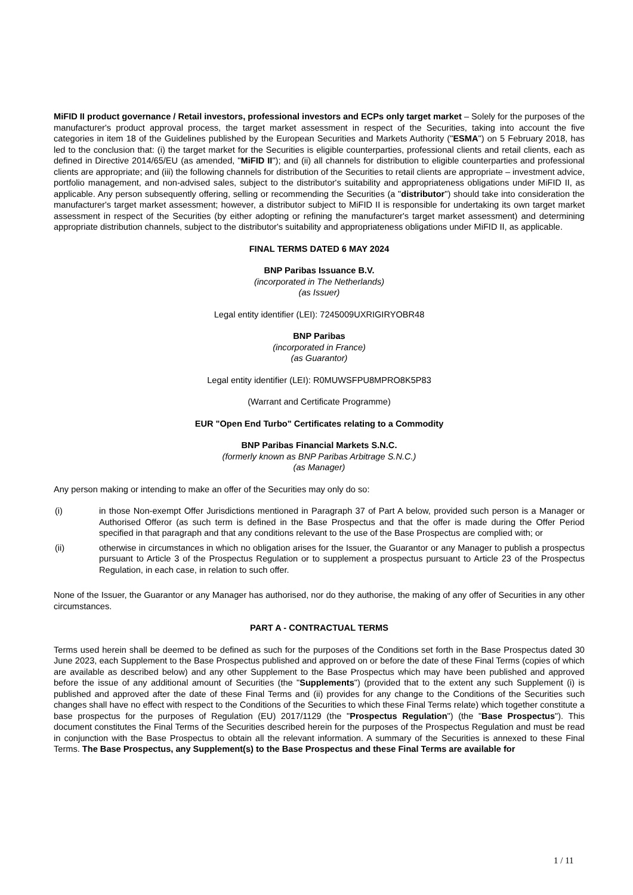MiFID II product governance / Retail investors, professional investors and ECPs only target market – Solely for the purposes of the manufacturer's product approval process, the target market assessment in respect of the Securities, taking into account the five categories in item 18 of the Guidelines published by the European Securities and Markets Authority ("ESMA") on 5 February 2018, has led to the conclusion that: (i) the target market for the Securities is eligible counterparties, professional clients and retail clients, each as defined in Directive 2014/65/EU (as amended, "MiFID II"); and (ii) all channels for distribution to eligible counterparties and professional clients are appropriate; and (iii) the following channels for distribution of the Securities to retail clients are appropriate – investment advice, portfolio management, and non-advised sales, subject to the distributor's suitability and appropriateness obligations under MiFID II, as applicable. Any person subsequently offering, selling or recommending the Securities (a "distributor") should take into consideration the manufacturer's target market assessment; however, a distributor subject to MiFID II is responsible for undertaking its own target market assessment in respect of the Securities (by either adopting or refining the manufacturer's target market assessment) and determining appropriate distribution channels, subject to the distributor's suitability and appropriateness obligations under MiFID II, as applicable.
FINAL TERMS DATED 6 MAY 2024
BNP Paribas Issuance B.V.
(incorporated in The Netherlands)
(as Issuer)
Legal entity identifier (LEI): 7245009UXRIGIRYOBR48
BNP Paribas
(incorporated in France)
(as Guarantor)
Legal entity identifier (LEI): R0MUWSFPU8MPRO8K5P83
(Warrant and Certificate Programme)
EUR "Open End Turbo" Certificates relating to a Commodity
BNP Paribas Financial Markets S.N.C.
(formerly known as BNP Paribas Arbitrage S.N.C.)
(as Manager)
Any person making or intending to make an offer of the Securities may only do so:
(i) in those Non-exempt Offer Jurisdictions mentioned in Paragraph 37 of Part A below, provided such person is a Manager or Authorised Offeror (as such term is defined in the Base Prospectus and that the offer is made during the Offer Period specified in that paragraph and that any conditions relevant to the use of the Base Prospectus are complied with; or
(ii) otherwise in circumstances in which no obligation arises for the Issuer, the Guarantor or any Manager to publish a prospectus pursuant to Article 3 of the Prospectus Regulation or to supplement a prospectus pursuant to Article 23 of the Prospectus Regulation, in each case, in relation to such offer.
None of the Issuer, the Guarantor or any Manager has authorised, nor do they authorise, the making of any offer of Securities in any other circumstances.
PART A - CONTRACTUAL TERMS
Terms used herein shall be deemed to be defined as such for the purposes of the Conditions set forth in the Base Prospectus dated 30 June 2023, each Supplement to the Base Prospectus published and approved on or before the date of these Final Terms (copies of which are available as described below) and any other Supplement to the Base Prospectus which may have been published and approved before the issue of any additional amount of Securities (the "Supplements") (provided that to the extent any such Supplement (i) is published and approved after the date of these Final Terms and (ii) provides for any change to the Conditions of the Securities such changes shall have no effect with respect to the Conditions of the Securities to which these Final Terms relate) which together constitute a base prospectus for the purposes of Regulation (EU) 2017/1129 (the "Prospectus Regulation") (the "Base Prospectus"). This document constitutes the Final Terms of the Securities described herein for the purposes of the Prospectus Regulation and must be read in conjunction with the Base Prospectus to obtain all the relevant information. A summary of the Securities is annexed to these Final Terms. The Base Prospectus, any Supplement(s) to the Base Prospectus and these Final Terms are available for
1 / 11